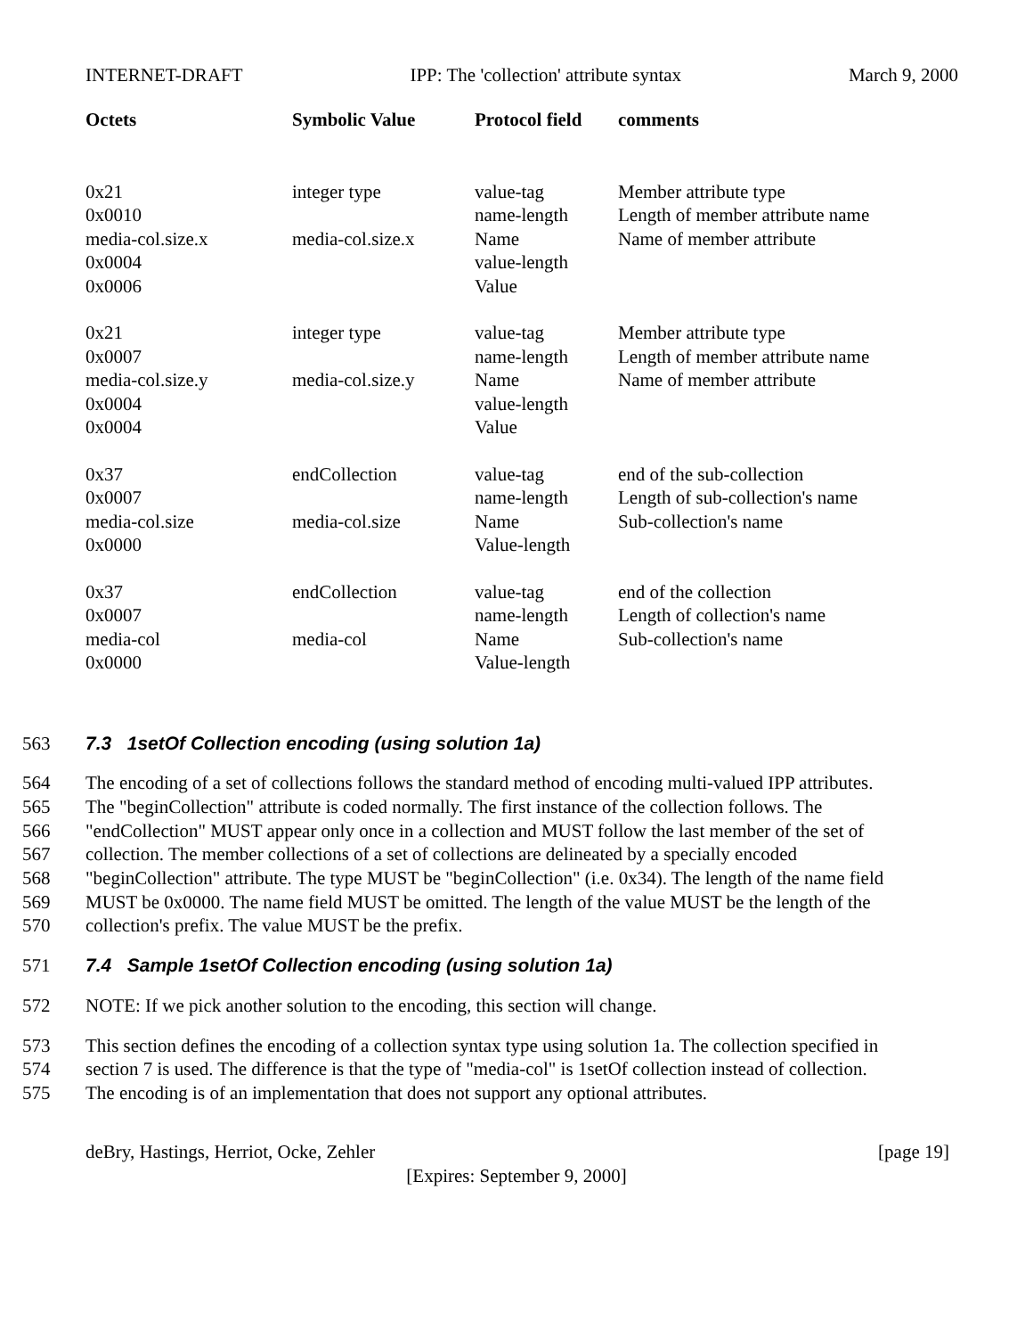INTERNET-DRAFT IPP: The 'collection' attribute syntax March 9, 2000
| Octets | Symbolic Value | Protocol field | comments |
| --- | --- | --- | --- |
| 0x21 0x0010 media-col.size.x 0x0004 0x0006 | integer type media-col.size.x | value-tag name-length Name value-length Value | Member attribute type Length of member attribute name Name of member attribute |
| 0x21 0x0007 media-col.size.y 0x0004 0x0004 | integer type media-col.size.y | value-tag name-length Name value-length Value | Member attribute type Length of member attribute name Name of member attribute |
| 0x37 0x0007 media-col.size 0x0000 | endCollection media-col.size | value-tag name-length Name Value-length | end of the sub-collection Length of sub-collection's name Sub-collection's name |
| 0x37 0x0007 media-col 0x0000 | endCollection media-col | value-tag name-length Name Value-length | end of the collection Length of collection's name Sub-collection's name |
563 7.3 1setOf Collection encoding (using solution 1a)
564 The encoding of a set of collections follows the standard method of encoding multi-valued IPP attributes.
565 The "beginCollection" attribute is coded normally. The first instance of the collection follows. The
566 "endCollection" MUST appear only once in a collection and MUST follow the last member of the set of
567 collection. The member collections of a set of collections are delineated by a specially encoded
568 "beginCollection" attribute. The type MUST be "beginCollection" (i.e. 0x34). The length of the name field
569 MUST be 0x0000. The name field MUST be omitted. The length of the value MUST be the length of the
570 collection's prefix. The value MUST be the prefix.
571 7.4 Sample 1setOf Collection encoding (using solution 1a)
572 NOTE: If we pick another solution to the encoding, this section will change.
573 This section defines the encoding of a collection syntax type using solution 1a. The collection specified in
574 section 7 is used. The difference is that the type of "media-col" is 1setOf collection instead of collection.
575 The encoding is of an implementation that does not support any optional attributes.
deBry, Hastings, Herriot, Ocke, Zehler [page 19]
[Expires: September 9, 2000]